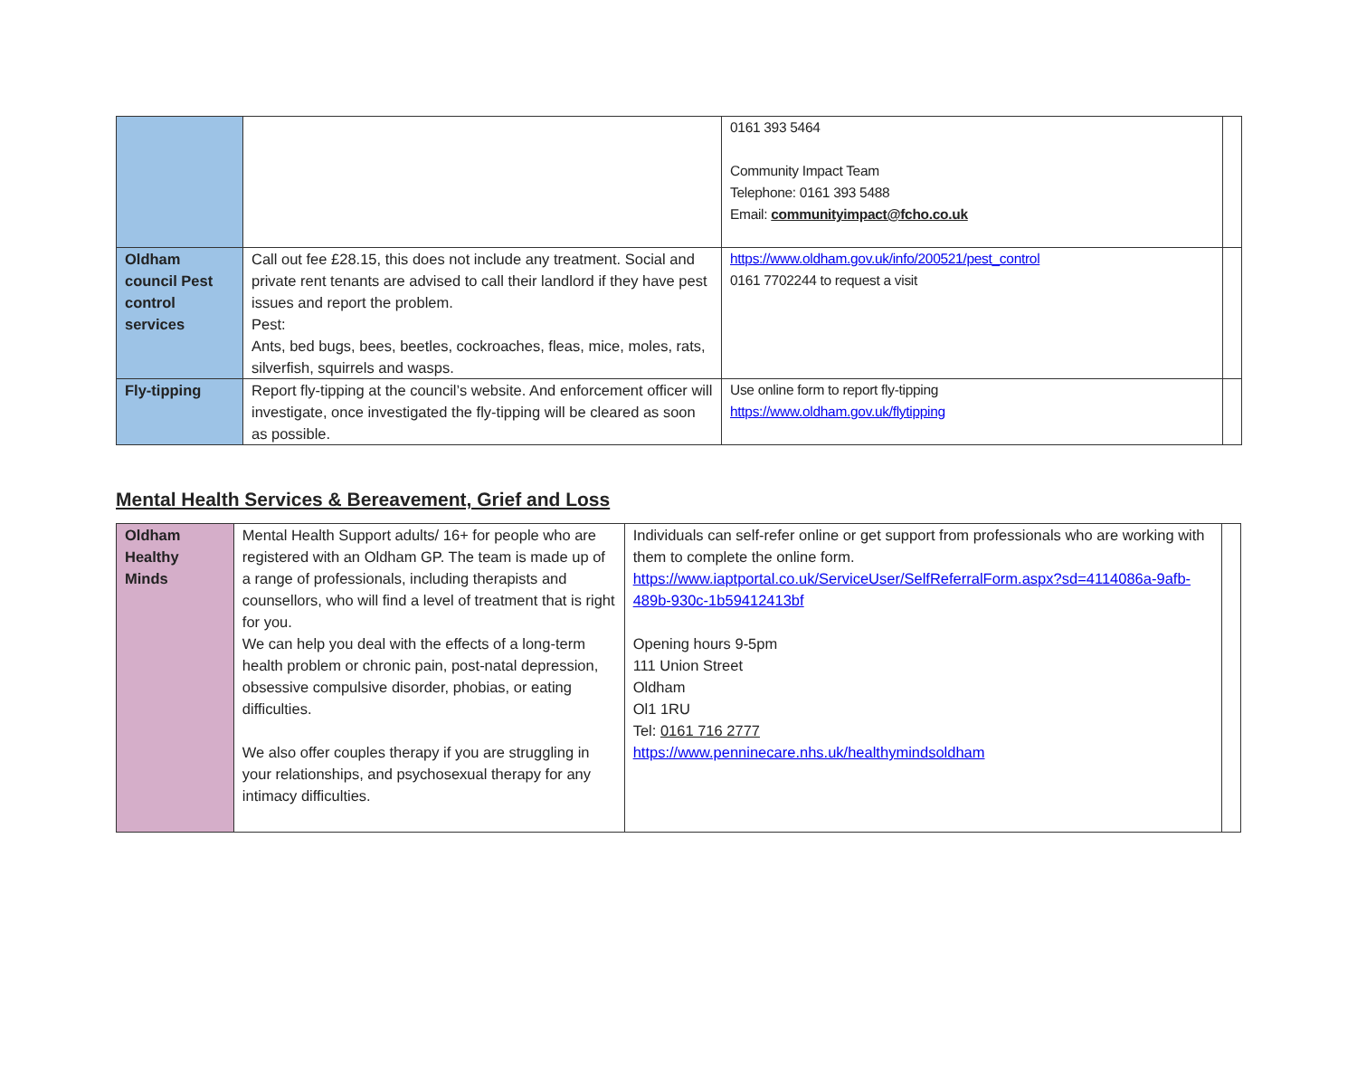| | | 0161 393 5464 Community Impact Team Telephone: 0161 393 5488 Email: communityimpact@fcho.co.uk | |
| Oldham council Pest control services | Call out fee £28.15, this does not include any treatment. Social and private rent tenants are advised to call their landlord if they have pest issues and report the problem. Pest: Ants, bed bugs, bees, beetles, cockroaches, fleas, mice, moles, rats, silverfish, squirrels and wasps. | https://www.oldham.gov.uk/info/200521/pest_control 0161 7702244 to request a visit | |
| Fly-tipping | Report fly-tipping at the council’s website. And enforcement officer will investigate, once investigated the fly-tipping will be cleared as soon as possible. | Use online form to report fly-tipping https://www.oldham.gov.uk/flytipping | |
Mental Health Services & Bereavement, Grief and Loss
| Oldham Healthy Minds | Mental Health Support adults/ 16+ for people who are registered with an Oldham GP. The team is made up of a range of professionals, including therapists and counsellors, who will find a level of treatment that is right for you. We can help you deal with the effects of a long-term health problem or chronic pain, post-natal depression, obsessive compulsive disorder, phobias, or eating difficulties. We also offer couples therapy if you are struggling in your relationships, and psychosexual therapy for any intimacy difficulties. | Individuals can self-refer online or get support from professionals who are working with them to complete the online form. https://www.iaptportal.co.uk/ServiceUser/SelfReferralForm.aspx?sd=4114086a-9afb-489b-930c-1b59412413bf Opening hours 9-5pm 111 Union Street Oldham Ol1 1RU Tel: 0161 716 2777 https://www.penninecare.nhs.uk/healthymindsoldham | |